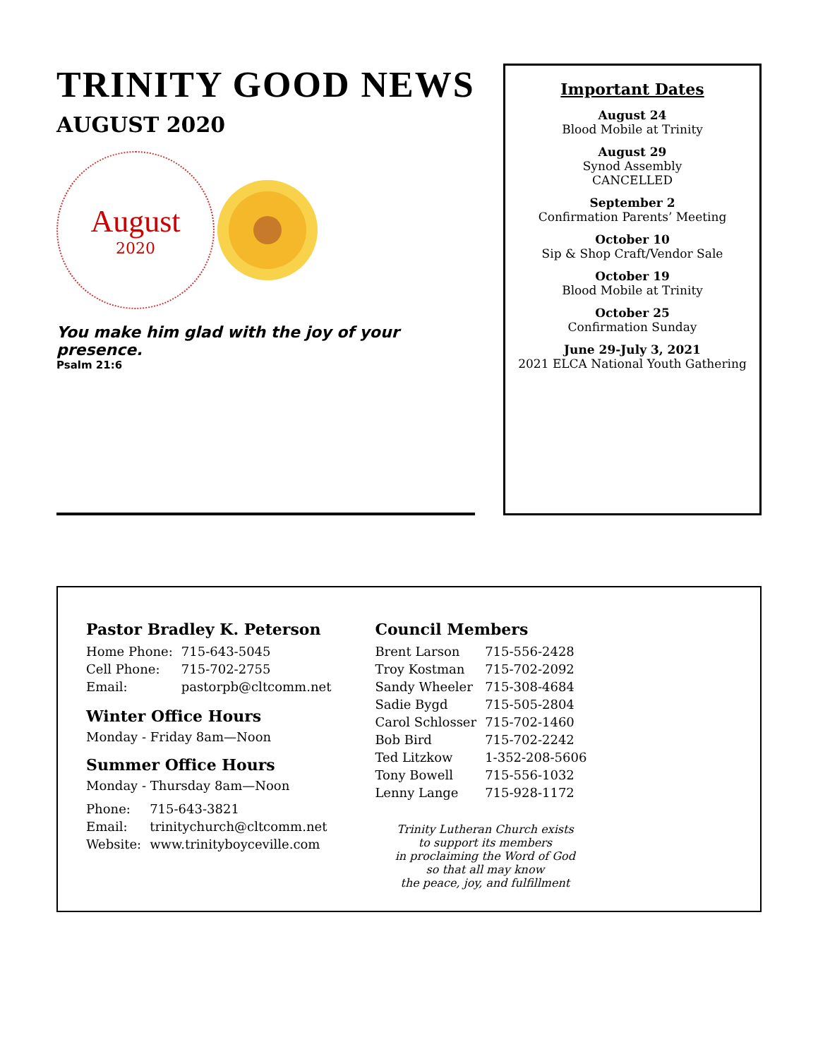TRINITY GOOD NEWS
AUGUST 2020
August
2020
You make him glad with the joy of your presence.
Psalm 21:6
Important Dates
August 24
Blood Mobile at Trinity
August 29
Synod Assembly
CANCELLED
September 2
Confirmation Parents’ Meeting
October 10
Sip & Shop Craft/Vendor Sale
October 19
Blood Mobile at Trinity
October 25
Confirmation Sunday
June 29-July 3, 2021
2021 ELCA National Youth Gathering
Pastor Bradley K. Peterson
| Home Phone: | 715-643-5045 |
| Cell Phone: | 715-702-2755 |
| Email: | pastorpb@cltcomm.net |
Winter Office Hours
Monday - Friday 8am—Noon
Summer Office Hours
Monday - Thursday 8am—Noon
| Phone: | 715-643-3821 |
| Email: | trinitychurch@cltcomm.net |
| Website: | www.trinityboyceville.com |
Council Members
| Brent Larson | 715-556-2428 |
| Troy Kostman | 715-702-2092 |
| Sandy Wheeler | 715-308-4684 |
| Sadie Bygd | 715-505-2804 |
| Carol Schlosser | 715-702-1460 |
| Bob Bird | 715-702-2242 |
| Ted Litzkow | 1-352-208-5606 |
| Tony Bowell | 715-556-1032 |
| Lenny Lange | 715-928-1172 |
Trinity Lutheran Church exists
to support its members
in proclaiming the Word of God
so that all may know
the peace, joy, and fulfillment